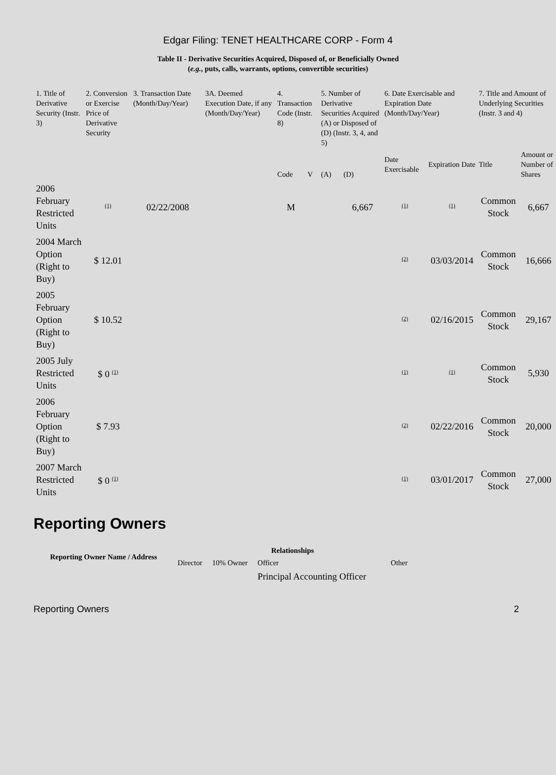Edgar Filing: TENET HEALTHCARE CORP - Form 4
Table II - Derivative Securities Acquired, Disposed of, or Beneficially Owned
(e.g., puts, calls, warrants, options, convertible securities)
| 1. Title of Derivative Security (Instr. 3) | 2. Conversion or Exercise Price of Derivative Security | 3. Transaction Date (Month/Day/Year) | 3A. Deemed Execution Date, if any (Month/Day/Year) | 4. Transaction Code (Instr. 8) | | 5. Number of Derivative Securities Acquired (A) or Disposed of (D) (Instr. 3, 4, and 5) | | 6. Date Exercisable and Expiration Date (Month/Day/Year) | | 7. Title and Amount of Underlying Securities (Instr. 3 and 4) | |
| --- | --- | --- | --- | --- | --- | --- | --- | --- | --- | --- | --- |
| | | | | Code | V | (A) | (D) | Date Exercisable | Expiration Date | Title | Amount or Number of Shares |
| 2006 February Restricted Units | <sup>(1)</sup> | 02/22/2008 | | M | | | 6,667 | <sup>(1)</sup> | <sup>(1)</sup> | Common Stock | 6,667 |
| 2004 March Option (Right to Buy) | $ 12.01 | | | | | | | <sup>(2)</sup> | 03/03/2014 | Common Stock | 16,666 |
| 2005 February Option (Right to Buy) | $ 10.52 | | | | | | | <sup>(2)</sup> | 02/16/2015 | Common Stock | 29,167 |
| 2005 July Restricted Units | $ 0 <sup>(1)</sup> | | | | | | | <sup>(1)</sup> | <sup>(1)</sup> | Common Stock | 5,930 |
| 2006 February Option (Right to Buy) | $ 7.93 | | | | | | | <sup>(2)</sup> | 02/22/2016 | Common Stock | 20,000 |
| 2007 March Restricted Units | $ 0 <sup>(1)</sup> | | | | | | | <sup>(1)</sup> | 03/01/2017 | Common Stock | 27,000 |
Reporting Owners
| Reporting Owner Name / Address | Relationships | | | |
| --- | --- | --- | --- | --- |
| | Director | 10% Owner | Officer | Other |
| | | | Principal Accounting Officer | |
Reporting Owners 2